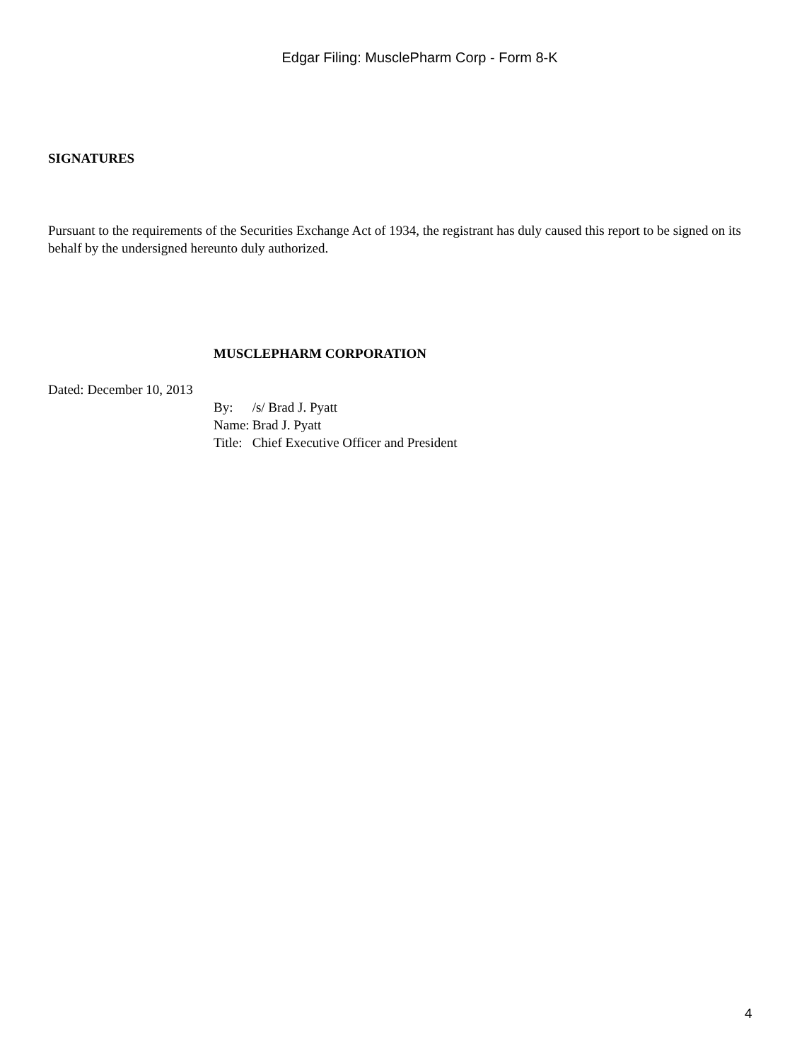Edgar Filing: MusclePharm Corp - Form 8-K
SIGNATURES
Pursuant to the requirements of the Securities Exchange Act of 1934, the registrant has duly caused this report to be signed on its behalf by the undersigned hereunto duly authorized.
MUSCLEPHARM CORPORATION
Dated: December 10, 2013
| By: | /s/ Brad J. Pyatt |
| Name: | Brad J. Pyatt |
| Title: | Chief Executive Officer and President |
4